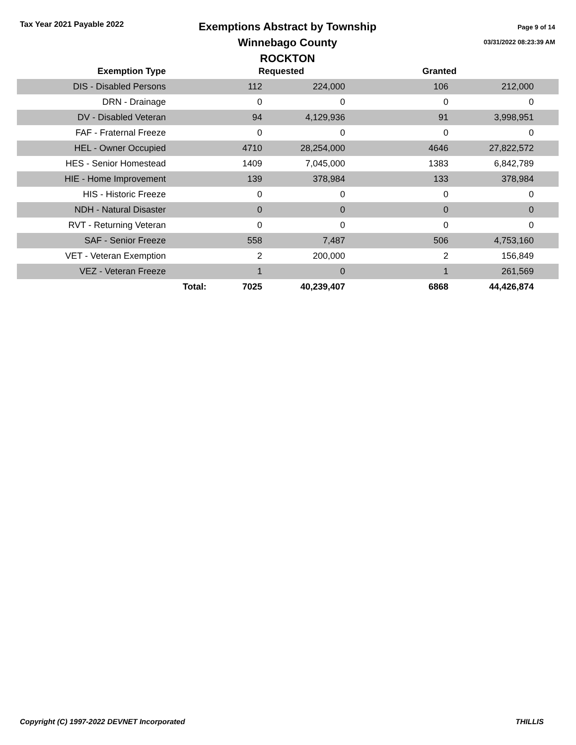Tax Year 2021 Payable 2022
Exemptions Abstract by Township
Winnebago County
ROCKTON
Page 9 of 14
03/31/2022 08:23:39 AM
| Exemption Type | | Requested | | Granted | | |
| --- | --- | --- | --- | --- | --- | --- |
| DIS - Disabled Persons | | 112 | 224,000 | 106 | 212,000 | |
| DRN - Drainage | | 0 | 0 | 0 | 0 | |
| DV - Disabled Veteran | | 94 | 4,129,936 | 91 | 3,998,951 | |
| FAF - Fraternal Freeze | | 0 | 0 | 0 | 0 | |
| HEL - Owner Occupied | | 4710 | 28,254,000 | 4646 | 27,822,572 | |
| HES - Senior Homestead | | 1409 | 7,045,000 | 1383 | 6,842,789 | |
| HIE - Home Improvement | | 139 | 378,984 | 133 | 378,984 | |
| HIS - Historic Freeze | | 0 | 0 | 0 | 0 | |
| NDH - Natural Disaster | | 0 | 0 | 0 | 0 | |
| RVT - Returning Veteran | | 0 | 0 | 0 | 0 | |
| SAF - Senior Freeze | | 558 | 7,487 | 506 | 4,753,160 | |
| VET - Veteran Exemption | | 2 | 200,000 | 2 | 156,849 | |
| VEZ - Veteran Freeze | | 1 | 0 | 1 | 261,569 | |
| | Total: | 7025 | 40,239,407 | 6868 | 44,426,874 | |
Copyright (C) 1997-2022 DEVNET Incorporated THILLIS